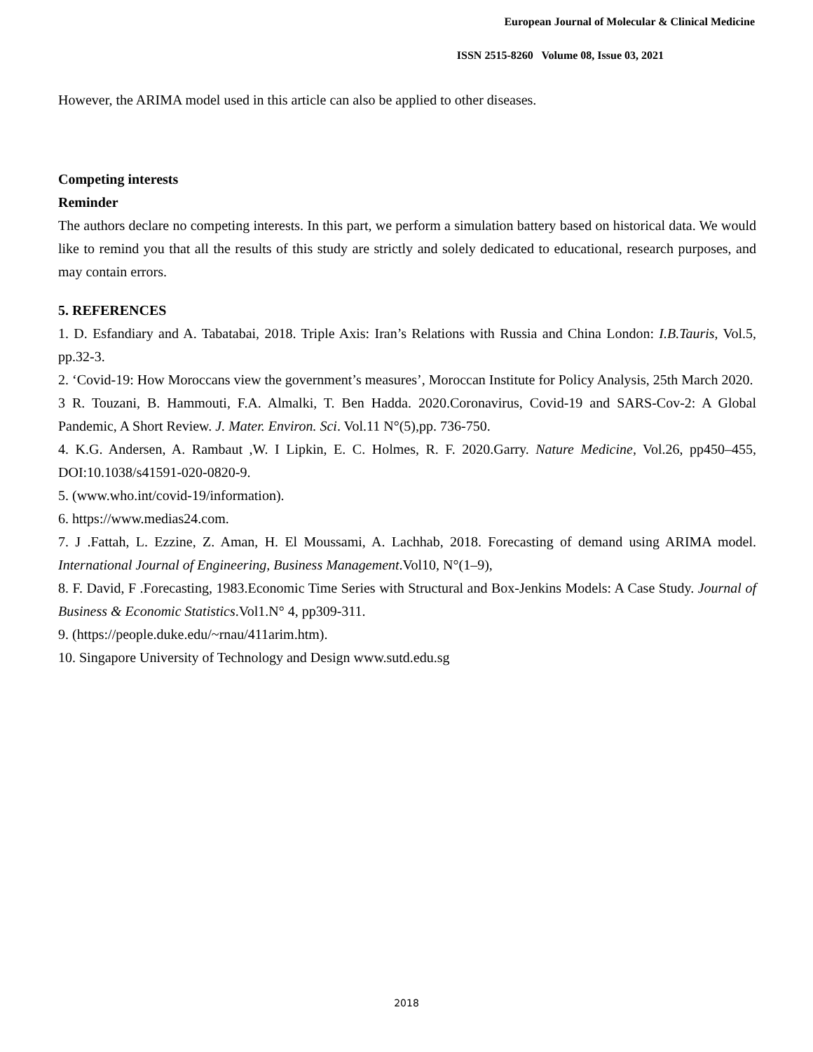European Journal of Molecular & Clinical Medicine
ISSN 2515-8260 Volume 08, Issue 03, 2021
However, the ARIMA model used in this article can also be applied to other diseases.
Competing interests
Reminder
The authors declare no competing interests. In this part, we perform a simulation battery based on historical data. We would like to remind you that all the results of this study are strictly and solely dedicated to educational, research purposes, and may contain errors.
5. REFERENCES
1. D. Esfandiary and A. Tabatabai, 2018. Triple Axis: Iran’s Relations with Russia and China London: I.B.Tauris, Vol.5, pp.32-3.
2. ‘Covid-19: How Moroccans view the government’s measures’, Moroccan Institute for Policy Analysis, 25th March 2020.
3 R. Touzani, B. Hammouti, F.A. Almalki, T. Ben Hadda. 2020.Coronavirus, Covid-19 and SARS-Cov-2: A Global Pandemic, A Short Review. J. Mater. Environ. Sci. Vol.11 N°(5),pp. 736-750.
4. K.G. Andersen, A. Rambaut ,W. I Lipkin, E. C. Holmes, R. F. 2020.Garry. Nature Medicine, Vol.26, pp450–455, DOI:10.1038/s41591-020-0820-9.
5. (www.who.int/covid-19/information).
6. https://www.medias24.com.
7. J .Fattah, L. Ezzine, Z. Aman, H. El Moussami, A. Lachhab, 2018. Forecasting of demand using ARIMA model. International Journal of Engineering, Business Management.Vol10, N°(1–9),
8. F. David, F .Forecasting, 1983.Economic Time Series with Structural and Box-Jenkins Models: A Case Study. Journal of Business & Economic Statistics.Vol1.N° 4, pp309-311.
9. (https://people.duke.edu/~rnau/411arim.htm).
10. Singapore University of Technology and Design www.sutd.edu.sg
2018